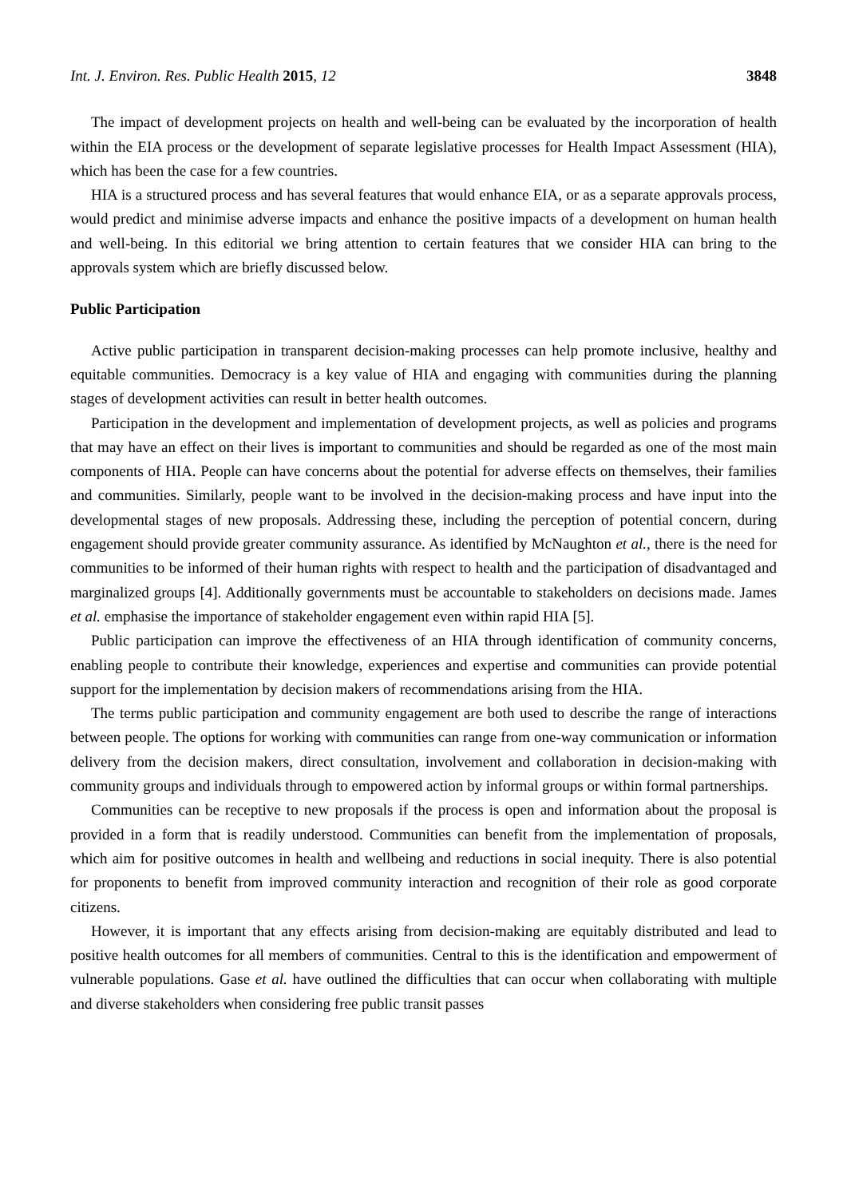Int. J. Environ. Res. Public Health 2015, 12 3848
The impact of development projects on health and well-being can be evaluated by the incorporation of health within the EIA process or the development of separate legislative processes for Health Impact Assessment (HIA), which has been the case for a few countries.
HIA is a structured process and has several features that would enhance EIA, or as a separate approvals process, would predict and minimise adverse impacts and enhance the positive impacts of a development on human health and well-being. In this editorial we bring attention to certain features that we consider HIA can bring to the approvals system which are briefly discussed below.
Public Participation
Active public participation in transparent decision-making processes can help promote inclusive, healthy and equitable communities. Democracy is a key value of HIA and engaging with communities during the planning stages of development activities can result in better health outcomes.
Participation in the development and implementation of development projects, as well as policies and programs that may have an effect on their lives is important to communities and should be regarded as one of the most main components of HIA. People can have concerns about the potential for adverse effects on themselves, their families and communities. Similarly, people want to be involved in the decision-making process and have input into the developmental stages of new proposals. Addressing these, including the perception of potential concern, during engagement should provide greater community assurance. As identified by McNaughton et al., there is the need for communities to be informed of their human rights with respect to health and the participation of disadvantaged and marginalized groups [4]. Additionally governments must be accountable to stakeholders on decisions made. James et al. emphasise the importance of stakeholder engagement even within rapid HIA [5].
Public participation can improve the effectiveness of an HIA through identification of community concerns, enabling people to contribute their knowledge, experiences and expertise and communities can provide potential support for the implementation by decision makers of recommendations arising from the HIA.
The terms public participation and community engagement are both used to describe the range of interactions between people. The options for working with communities can range from one-way communication or information delivery from the decision makers, direct consultation, involvement and collaboration in decision-making with community groups and individuals through to empowered action by informal groups or within formal partnerships.
Communities can be receptive to new proposals if the process is open and information about the proposal is provided in a form that is readily understood. Communities can benefit from the implementation of proposals, which aim for positive outcomes in health and wellbeing and reductions in social inequity. There is also potential for proponents to benefit from improved community interaction and recognition of their role as good corporate citizens.
However, it is important that any effects arising from decision-making are equitably distributed and lead to positive health outcomes for all members of communities. Central to this is the identification and empowerment of vulnerable populations. Gase et al. have outlined the difficulties that can occur when collaborating with multiple and diverse stakeholders when considering free public transit passes